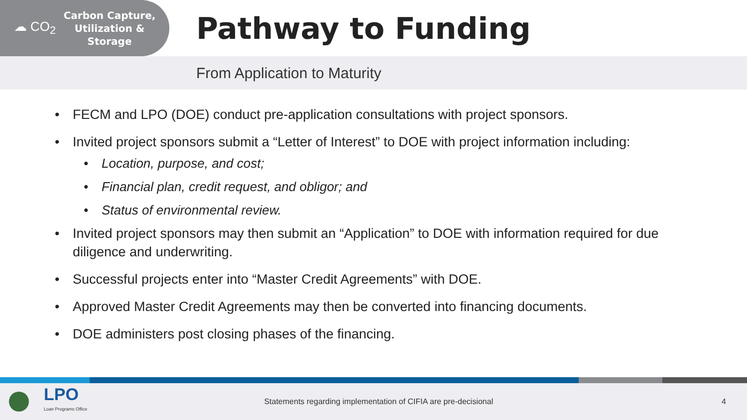☁ CO<sub>2</sub>
Carbon Capture,
Utilization &
Storage
Pathway to Funding
From Application to Maturity
• FECM and LPO (DOE) conduct pre-application consultations with project sponsors.
• Invited project sponsors submit a “Letter of Interest” to DOE with project information including:
• Location, purpose, and cost;
• Financial plan, credit request, and obligor; and
• Status of environmental review.
• Invited project sponsors may then submit an “Application” to DOE with information required for due diligence and underwriting.
• Successful projects enter into “Master Credit Agreements” with DOE.
• Approved Master Credit Agreements may then be converted into financing documents.
• DOE administers post closing phases of the financing.
LPO
Loan Programs Office
Statements regarding implementation of CIFIA are pre-decisional
4